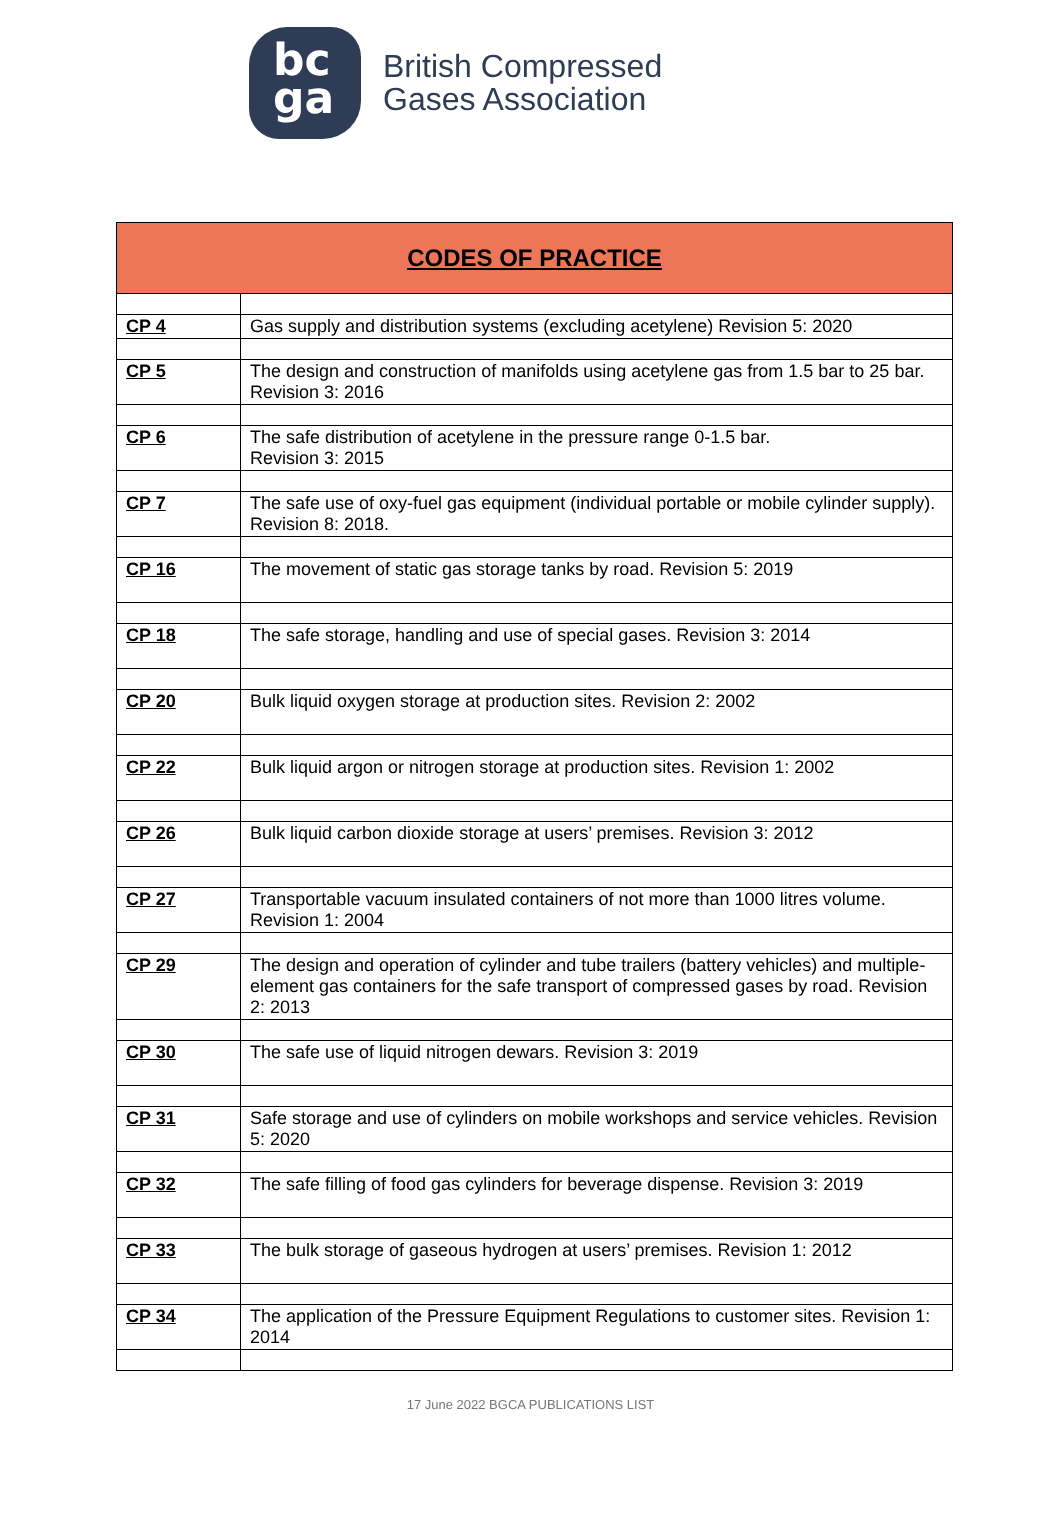bc
ga
British Compressed
Gases Association
| CODES OF PRACTICE | |
| --- | --- |
| CP 4 | Gas supply and distribution systems (excluding acetylene) Revision 5: 2020 |
| CP 5 | The design and construction of manifolds using acetylene gas from 1.5 bar to 25 bar. Revision 3: 2016 |
| CP 6 | The safe distribution of acetylene in the pressure range 0-1.5 bar. Revision 3: 2015 |
| CP 7 | The safe use of oxy-fuel gas equipment (individual portable or mobile cylinder supply). Revision 8: 2018. |
| CP 16 | The movement of static gas storage tanks by road. Revision 5: 2019 |
| CP 18 | The safe storage, handling and use of special gases. Revision 3: 2014 |
| CP 20 | Bulk liquid oxygen storage at production sites. Revision 2: 2002 |
| CP 22 | Bulk liquid argon or nitrogen storage at production sites. Revision 1: 2002 |
| CP 26 | Bulk liquid carbon dioxide storage at users’ premises. Revision 3: 2012 |
| CP 27 | Transportable vacuum insulated containers of not more than 1000 litres volume. Revision 1: 2004 |
| CP 29 | The design and operation of cylinder and tube trailers (battery vehicles) and multiple-element gas containers for the safe transport of compressed gases by road. Revision 2: 2013 |
| CP 30 | The safe use of liquid nitrogen dewars. Revision 3: 2019 |
| CP 31 | Safe storage and use of cylinders on mobile workshops and service vehicles. Revision 5: 2020 |
| CP 32 | The safe filling of food gas cylinders for beverage dispense. Revision 3: 2019 |
| CP 33 | The bulk storage of gaseous hydrogen at users’ premises. Revision 1: 2012 |
| CP 34 | The application of the Pressure Equipment Regulations to customer sites. Revision 1: 2014 |
17 June 2022 BGCA PUBLICATIONS LIST